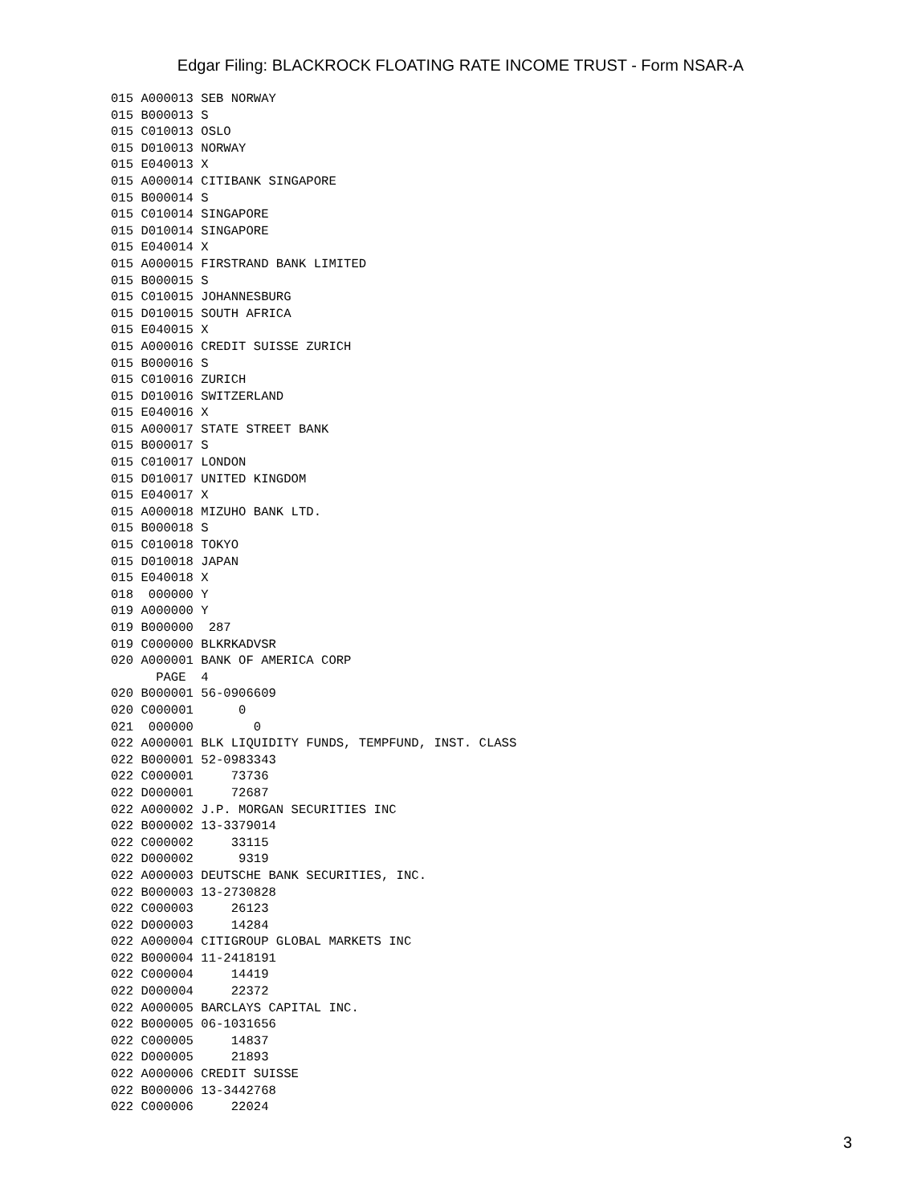Edgar Filing: BLACKROCK FLOATING RATE INCOME TRUST - Form NSAR-A
015 A000013 SEB NORWAY
015 B000013 S
015 C010013 OSLO
015 D010013 NORWAY
015 E040013 X
015 A000014 CITIBANK SINGAPORE
015 B000014 S
015 C010014 SINGAPORE
015 D010014 SINGAPORE
015 E040014 X
015 A000015 FIRSTRAND BANK LIMITED
015 B000015 S
015 C010015 JOHANNESBURG
015 D010015 SOUTH AFRICA
015 E040015 X
015 A000016 CREDIT SUISSE ZURICH
015 B000016 S
015 C010016 ZURICH
015 D010016 SWITZERLAND
015 E040016 X
015 A000017 STATE STREET BANK
015 B000017 S
015 C010017 LONDON
015 D010017 UNITED KINGDOM
015 E040017 X
015 A000018 MIZUHO BANK LTD.
015 B000018 S
015 C010018 TOKYO
015 D010018 JAPAN
015 E040018 X
018  000000 Y
019 A000000 Y
019 B000000  287
019 C000000 BLKRKADVSR
020 A000001 BANK OF AMERICA CORP
      PAGE  4
020 B000001 56-0906609
020 C000001      0
021  000000        0
022 A000001 BLK LIQUIDITY FUNDS, TEMPFUND, INST. CLASS
022 B000001 52-0983343
022 C000001     73736
022 D000001     72687
022 A000002 J.P. MORGAN SECURITIES INC
022 B000002 13-3379014
022 C000002     33115
022 D000002      9319
022 A000003 DEUTSCHE BANK SECURITIES, INC.
022 B000003 13-2730828
022 C000003     26123
022 D000003     14284
022 A000004 CITIGROUP GLOBAL MARKETS INC
022 B000004 11-2418191
022 C000004     14419
022 D000004     22372
022 A000005 BARCLAYS CAPITAL INC.
022 B000005 06-1031656
022 C000005     14837
022 D000005     21893
022 A000006 CREDIT SUISSE
022 B000006 13-3442768
022 C000006     22024
3